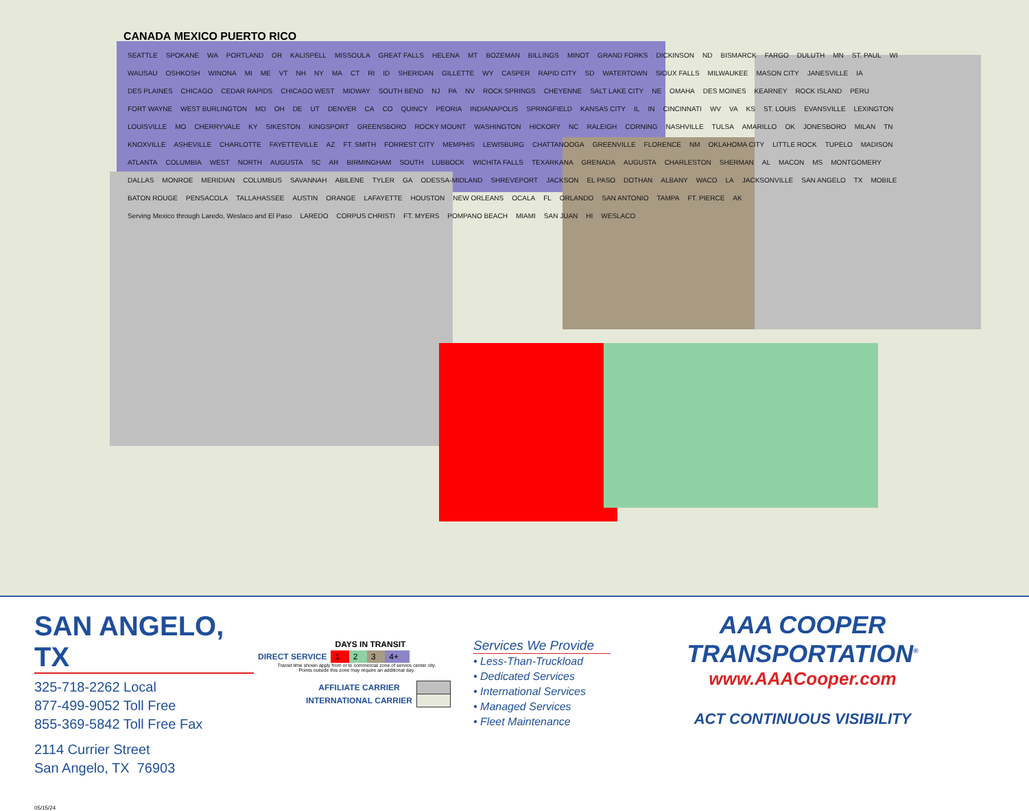CANADA MEXICO PUERTO RICO
SEATTLE SPOKANE WA PORTLAND OR KALISPELL MISSOULA GREAT FALLS HELENA MT BOZEMAN BILLINGS MINOT GRAND FORKS DICKINSON ND BISMARCK FARGO DULUTH MN ST. PAUL WI WAUSAU OSHKOSH WINONA MI ME VT NH NY MA CT RI ID SHERIDAN GILLETTE WY CASPER RAPID CITY SD WATERTOWN SIOUX FALLS MILWAUKEE MASON CITY JANESVILLE IA DES PLAINES CHICAGO CEDAR RAPIDS CHICAGO WEST MIDWAY SOUTH BEND NJ PA NV ROCK SPRINGS CHEYENNE SALT LAKE CITY NE OMAHA DES MOINES KEARNEY ROCK ISLAND PERU FORT WAYNE WEST BURLINGTON MD OH DE UT DENVER CA CO QUINCY PEORIA INDIANAPOLIS SPRINGFIELD KANSAS CITY IL IN CINCINNATI WV VA KS ST. LOUIS EVANSVILLE LEXINGTON LOUISVILLE MO CHERRYVALE KY SIKESTON KINGSPORT GREENSBORO ROCKY MOUNT WASHINGTON HICKORY NC RALEIGH CORNING NASHVILLE TULSA AMARILLO OK JONESBORO MILAN TN KNOXVILLE ASHEVILLE CHARLOTTE FAYETTEVILLE AZ FT. SMITH FORREST CITY MEMPHIS LEWISBURG CHATTANOOGA GREENVILLE FLORENCE NM OKLAHOMA CITY LITTLE ROCK TUPELO MADISON ATLANTA COLUMBIA WEST NORTH AUGUSTA SC AR BIRMINGHAM SOUTH LUBBOCK WICHITA FALLS TEXARKANA GRENADA AUGUSTA CHARLESTON SHERMAN AL MACON MS MONTGOMERY DALLAS MONROE MERIDIAN COLUMBUS SAVANNAH ABILENE TYLER GA ODESSA-MIDLAND SHREVEPORT JACKSON EL PASO DOTHAN ALBANY WACO LA JACKSONVILLE SAN ANGELO TX MOBILE BATON ROUGE PENSACOLA TALLAHASSEE AUSTIN ORANGE LAFAYETTE HOUSTON NEW ORLEANS OCALA FL ORLANDO SAN ANTONIO TAMPA FT. PIERCE AK Serving Mexico through Laredo, Weslaco and El Paso LAREDO CORPUS CHRISTI FT. MYERS POMPANO BEACH MIAMI SAN JUAN HI WESLACO
SAN ANGELO, TX
325-718-2262 Local
877-499-9052 Toll Free
855-369-5842 Toll Free Fax
2114 Currier Street
San Angelo, TX 76903
05/15/24
| | DAYS IN TRANSIT | | | |
| DIRECT SERVICE | 1 | 2 | 3 | 4+ |
Transit time shown apply from or to commercial zone of service center city.
Points outside this zone may require an additional day.
| AFFILIATE CARRIER | |
| INTERNATIONAL CARRIER | |
Services We Provide
• Less-Than-Truckload
• Dedicated Services
• International Services
• Managed Services
• Fleet Maintenance
AAA COOPER TRANSPORTATION<sup>®</sup>
www.AAACooper.com
ACT CONTINUOUS VISIBILITY